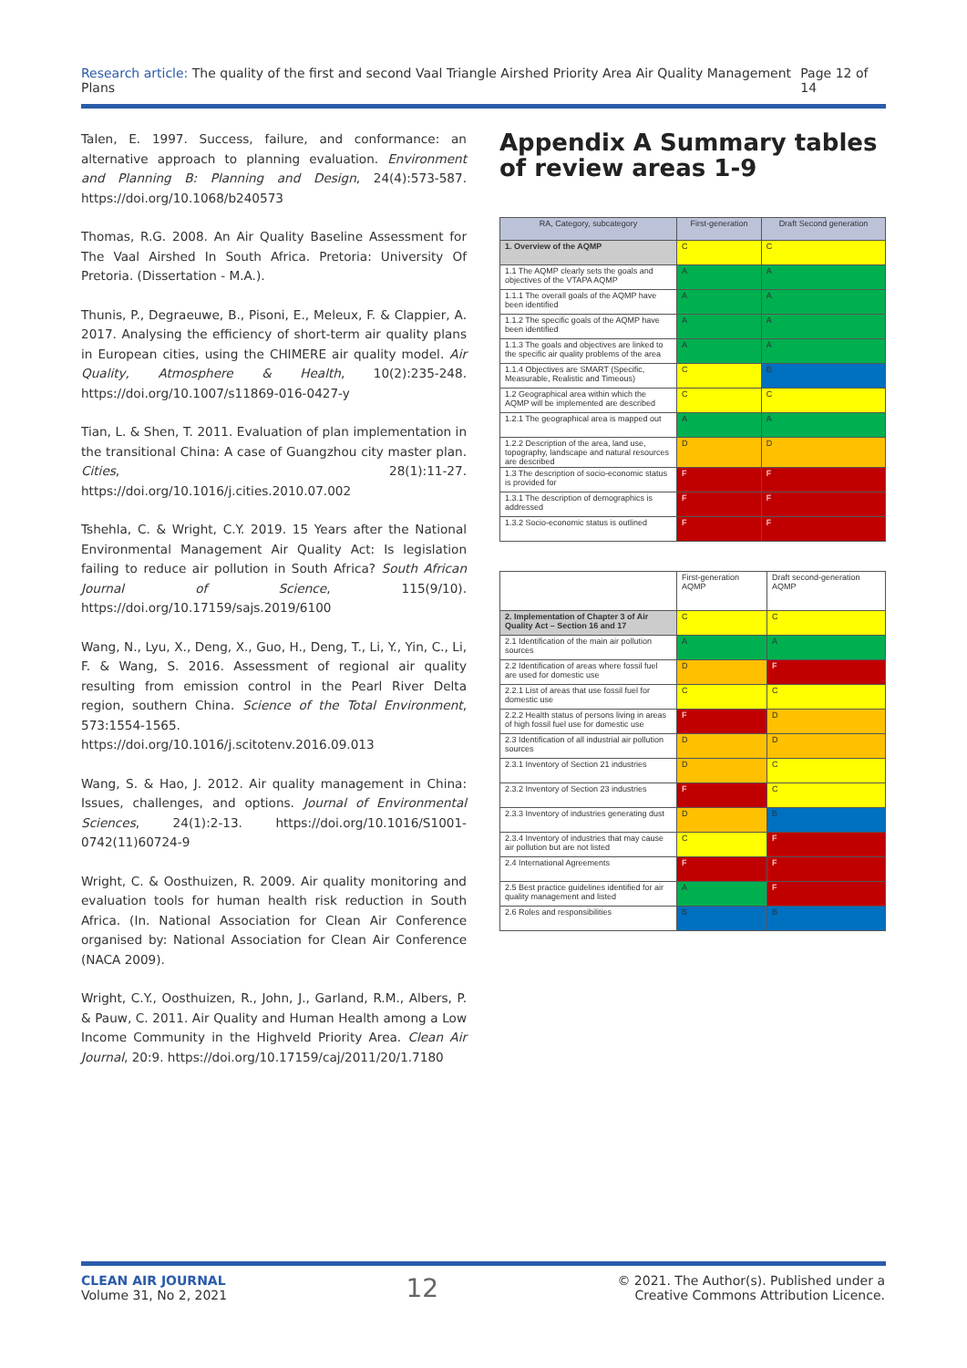Research article: The quality of the first and second Vaal Triangle Airshed Priority Area Air Quality Management Plans
Page 12 of 14
Talen, E. 1997. Success, failure, and conformance: an alternative approach to planning evaluation. Environment and Planning B: Planning and Design, 24(4):573-587. https://doi.org/10.1068/b240573
Thomas, R.G. 2008. An Air Quality Baseline Assessment for The Vaal Airshed In South Africa. Pretoria: University Of Pretoria. (Dissertation - M.A.).
Thunis, P., Degraeuwe, B., Pisoni, E., Meleux, F. & Clappier, A. 2017. Analysing the efficiency of short-term air quality plans in European cities, using the CHIMERE air quality model. Air Quality, Atmosphere & Health, 10(2):235-248. https://doi.org/10.1007/s11869-016-0427-y
Tian, L. & Shen, T. 2011. Evaluation of plan implementation in the transitional China: A case of Guangzhou city master plan. Cities, 28(1):11-27. https://doi.org/10.1016/j.cities.2010.07.002
Tshehla, C. & Wright, C.Y. 2019. 15 Years after the National Environmental Management Air Quality Act: Is legislation failing to reduce air pollution in South Africa? South African Journal of Science, 115(9/10). https://doi.org/10.17159/sajs.2019/6100
Wang, N., Lyu, X., Deng, X., Guo, H., Deng, T., Li, Y., Yin, C., Li, F. & Wang, S. 2016. Assessment of regional air quality resulting from emission control in the Pearl River Delta region, southern China. Science of the Total Environment, 573:1554-1565. https://doi.org/10.1016/j.scitotenv.2016.09.013
Wang, S. & Hao, J. 2012. Air quality management in China: Issues, challenges, and options. Journal of Environmental Sciences, 24(1):2-13. https://doi.org/10.1016/S1001-0742(11)60724-9
Wright, C. & Oosthuizen, R. 2009. Air quality monitoring and evaluation tools for human health risk reduction in South Africa. (In. National Association for Clean Air Conference organised by: National Association for Clean Air Conference (NACA 2009).
Wright, C.Y., Oosthuizen, R., John, J., Garland, R.M., Albers, P. & Pauw, C. 2011. Air Quality and Human Health among a Low Income Community in the Highveld Priority Area. Clean Air Journal, 20:9. https://doi.org/10.17159/caj/2011/20/1.7180
Appendix A Summary tables of review areas 1-9
| RA, Category, subcategory | First-generation | Draft Second generation |
| --- | --- | --- |
| 1. Overview of the AQMP | C | C |
| 1.1 The AQMP clearly sets the goals and objectives of the VTAPA AQMP | A | A |
| 1.1.1 The overall goals of the AQMP have been identified | A | A |
| 1.1.2 The specific goals of the AQMP have been identified | A | A |
| 1.1.3 The goals and objectives are linked to the specific air quality problems of the area | A | A |
| 1.1.4 Objectives are SMART (Specific, Measurable, Realistic and Timeous) | C | B |
| 1.2 Geographical area within which the AQMP will be implemented are described | C | C |
| 1.2.1 The geographical area is mapped out | A | A |
| 1.2.2 Description of the area, land use, topography, landscape and natural resources are described | D | D |
| 1.3 The description of socio-economic status is provided for | F | F |
| 1.3.1 The description of demographics is addressed | F | F |
| 1.3.2 Socio-economic status is outlined | F | F |
| | First-generation AQMP | Draft second-generation AQMP |
| 2. Implementation of Chapter 3 of Air Quality Act – Section 16 and 17 | C | C |
| 2.1 Identification of the main air pollution sources | A | A |
| 2.2 Identification of areas where fossil fuel are used for domestic use | D | F |
| 2.2.1 List of areas that use fossil fuel for domestic use | C | C |
| 2.2.2 Health status of persons living in areas of high fossil fuel use for domestic use | F | D |
| 2.3 Identification of all industrial air pollution sources | D | D |
| 2.3.1 Inventory of Section 21 industries | D | C |
| 2.3.2 Inventory of Section 23 industries | F | C |
| 2.3.3 Inventory of industries generating dust | D | B |
| 2.3.4 Inventory of industries that may cause air pollution but are not listed | C | F |
| 2.4 International Agreements | F | F |
| 2.5 Best practice guidelines identified for air quality management and listed | A | F |
| 2.6 Roles and responsibilities | B | B |
CLEAN AIR JOURNAL
Volume 31, No 2, 2021
12
© 2021. The Author(s). Published under a
Creative Commons Attribution Licence.